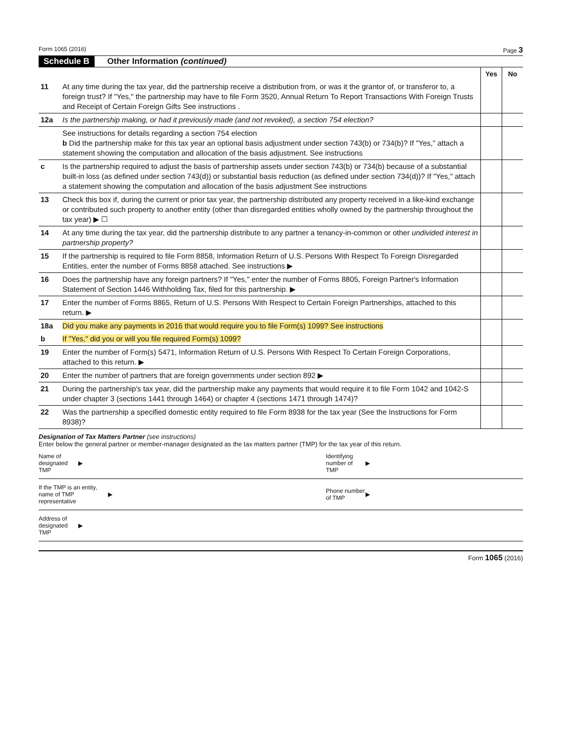Form 1065 (2016) Page 3
Schedule B Other Information (continued)
| | | Yes | No |
| --- | --- | --- | --- |
| 11 | At any time during the tax year, did the partnership receive a distribution from, or was it the grantor of, or transferor to, a foreign trust? If "Yes," the partnership may have to file Form 3520, Annual Return To Report Transactions With Foreign Trusts and Receipt of Certain Foreign Gifts See instructions . | | |
| 12a | Is the partnership making, or had it previously made (and not revoked), a section 754 election? | | |
| | See instructions for details regarding a section 754 election b Did the partnership make for this tax year an optional basis adjustment under section 743(b) or 734(b)? If "Yes," attach a statement showing the computation and allocation of the basis adjustment. See instructions | | |
| c | Is the partnership required to adjust the basis of partnership assets under section 743(b) or 734(b) because of a substantial built-in loss (as defined under section 743(d)) or substantial basis reduction (as defined under section 734(d))? If "Yes," attach a statement showing the computation and allocation of the basis adjustment See instructions | | |
| 13 | Check this box if, during the current or prior tax year, the partnership distributed any property received in a like-kind exchange or contributed such property to another entity (other than disregarded entities wholly owned by the partnership throughout the tax year) ▶ ☐ | | |
| 14 | At any time during the tax year, did the partnership distribute to any partner a tenancy-in-common or other undivided interest in partnership property? | | |
| 15 | If the partnership is required to file Form 8858, Information Return of U.S. Persons With Respect To Foreign Disregarded Entities, enter the number of Forms 8858 attached. See instructions ▶ | | |
| 16 | Does the partnership have any foreign partners? If "Yes," enter the number of Forms 8805, Foreign Partner's Information Statement of Section 1446 Withholding Tax, filed for this partnership. ▶ | | |
| 17 | Enter the number of Forms 8865, Return of U.S. Persons With Respect to Certain Foreign Partnerships, attached to this return. ▶ | | |
| 18a | Did you make any payments in 2016 that would require you to file Form(s) 1099? See instructions | | |
| b | If "Yes," did you or will you file required Form(s) 1099? | | |
| 19 | Enter the number of Form(s) 5471, Information Return of U.S. Persons With Respect To Certain Foreign Corporations, attached to this return. ▶ | | |
| 20 | Enter the number of partners that are foreign governments under section 892 ▶ | | |
| 21 | During the partnership's tax year, did the partnership make any payments that would require it to file Form 1042 and 1042-S under chapter 3 (sections 1441 through 1464) or chapter 4 (sections 1471 through 1474)? | | |
| 22 | Was the partnership a specified domestic entity required to file Form 8938 for the tax year (See the Instructions for Form 8938)? | | |
Designation of Tax Matters Partner (see instructions)
Enter below the general partner or member-manager designated as the tax matters partner (TMP) for the tax year of this return.
Name of designated TMP
▶
Identifying number of TMP
▶
If the TMP is an entity, name of TMP representative
▶
Phone number of TMP
▶
Address of designated TMP
▶
Form 1065 (2016)